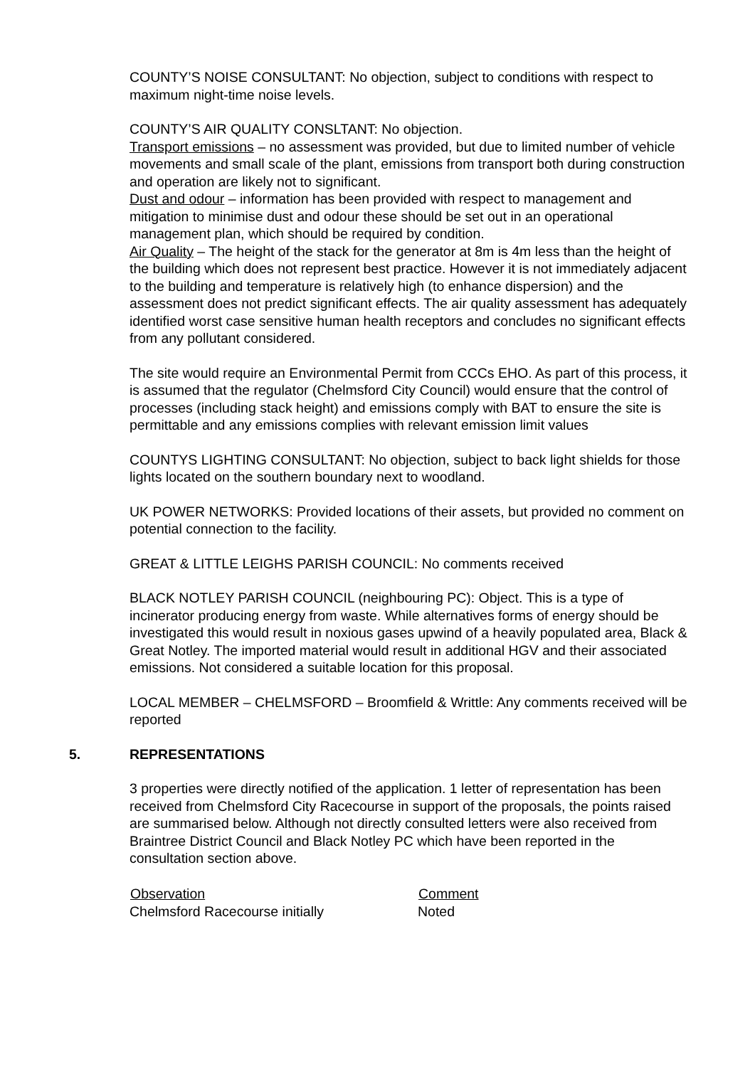COUNTY’S NOISE CONSULTANT: No objection, subject to conditions with respect to maximum night-time noise levels.
COUNTY’S AIR QUALITY CONSLTANT: No objection.
Transport emissions – no assessment was provided, but due to limited number of vehicle movements and small scale of the plant, emissions from transport both during construction and operation are likely not to significant.
Dust and odour – information has been provided with respect to management and mitigation to minimise dust and odour these should be set out in an operational management plan, which should be required by condition.
Air Quality – The height of the stack for the generator at 8m is 4m less than the height of the building which does not represent best practice. However it is not immediately adjacent to the building and temperature is relatively high (to enhance dispersion) and the assessment does not predict significant effects. The air quality assessment has adequately identified worst case sensitive human health receptors and concludes no significant effects from any pollutant considered.
The site would require an Environmental Permit from CCCs EHO. As part of this process, it is assumed that the regulator (Chelmsford City Council) would ensure that the control of processes (including stack height) and emissions comply with BAT to ensure the site is permittable and any emissions complies with relevant emission limit values
COUNTYS LIGHTING CONSULTANT: No objection, subject to back light shields for those lights located on the southern boundary next to woodland.
UK POWER NETWORKS: Provided locations of their assets, but provided no comment on potential connection to the facility.
GREAT & LITTLE LEIGHS PARISH COUNCIL: No comments received
BLACK NOTLEY PARISH COUNCIL (neighbouring PC): Object. This is a type of incinerator producing energy from waste. While alternatives forms of energy should be investigated this would result in noxious gases upwind of a heavily populated area, Black & Great Notley. The imported material would result in additional HGV and their associated emissions. Not considered a suitable location for this proposal.
LOCAL MEMBER – CHELMSFORD – Broomfield & Writtle: Any comments received will be reported
5. REPRESENTATIONS
3 properties were directly notified of the application. 1 letter of representation has been received from Chelmsford City Racecourse in support of the proposals, the points raised are summarised below. Although not directly consulted letters were also received from Braintree District Council and Black Notley PC which have been reported in the consultation section above.
| Observation | Comment |
| --- | --- |
| Chelmsford Racecourse initially | Noted |